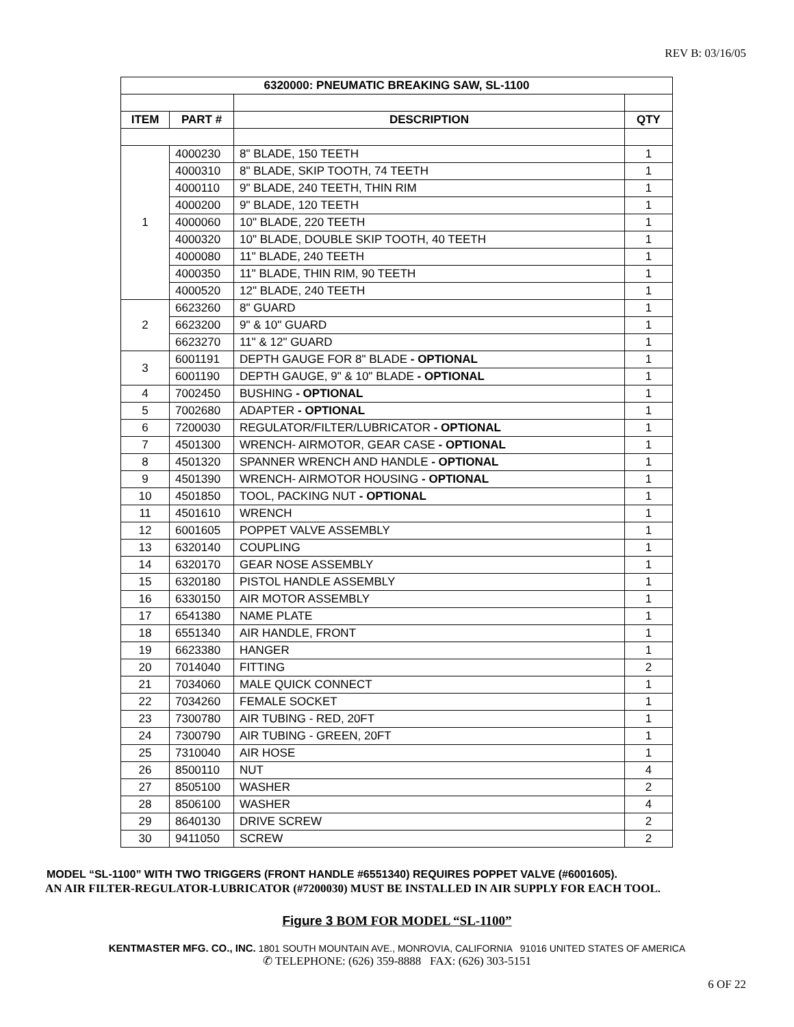REV B: 03/16/05
| 6320000: PNEUMATIC BREAKING SAW, SL-1100 | | | |
| --- | --- | --- | --- |
| ITEM | PART # | DESCRIPTION | QTY |
| 1 | 4000230 | 8" BLADE, 150 TEETH | 1 |
| | 4000310 | 8" BLADE, SKIP TOOTH, 74 TEETH | 1 |
| | 4000110 | 9" BLADE, 240 TEETH, THIN RIM | 1 |
| | 4000200 | 9" BLADE, 120 TEETH | 1 |
| | 4000060 | 10" BLADE, 220 TEETH | 1 |
| | 4000320 | 10" BLADE, DOUBLE SKIP TOOTH, 40 TEETH | 1 |
| | 4000080 | 11" BLADE, 240 TEETH | 1 |
| | 4000350 | 11" BLADE, THIN RIM, 90 TEETH | 1 |
| | 4000520 | 12" BLADE, 240 TEETH | 1 |
| 2 | 6623260 | 8" GUARD | 1 |
| | 6623200 | 9" & 10" GUARD | 1 |
| | 6623270 | 11" & 12" GUARD | 1 |
| 3 | 6001191 | DEPTH GAUGE FOR 8" BLADE - OPTIONAL | 1 |
| | 6001190 | DEPTH GAUGE, 9" & 10" BLADE - OPTIONAL | 1 |
| 4 | 7002450 | BUSHING - OPTIONAL | 1 |
| 5 | 7002680 | ADAPTER - OPTIONAL | 1 |
| 6 | 7200030 | REGULATOR/FILTER/LUBRICATOR - OPTIONAL | 1 |
| 7 | 4501300 | WRENCH- AIRMOTOR, GEAR CASE - OPTIONAL | 1 |
| 8 | 4501320 | SPANNER WRENCH AND HANDLE - OPTIONAL | 1 |
| 9 | 4501390 | WRENCH- AIRMOTOR HOUSING - OPTIONAL | 1 |
| 10 | 4501850 | TOOL, PACKING NUT - OPTIONAL | 1 |
| 11 | 4501610 | WRENCH | 1 |
| 12 | 6001605 | POPPET VALVE ASSEMBLY | 1 |
| 13 | 6320140 | COUPLING | 1 |
| 14 | 6320170 | GEAR NOSE ASSEMBLY | 1 |
| 15 | 6320180 | PISTOL HANDLE ASSEMBLY | 1 |
| 16 | 6330150 | AIR MOTOR ASSEMBLY | 1 |
| 17 | 6541380 | NAME PLATE | 1 |
| 18 | 6551340 | AIR HANDLE, FRONT | 1 |
| 19 | 6623380 | HANGER | 1 |
| 20 | 7014040 | FITTING | 2 |
| 21 | 7034060 | MALE QUICK CONNECT | 1 |
| 22 | 7034260 | FEMALE SOCKET | 1 |
| 23 | 7300780 | AIR TUBING - RED, 20FT | 1 |
| 24 | 7300790 | AIR TUBING - GREEN, 20FT | 1 |
| 25 | 7310040 | AIR HOSE | 1 |
| 26 | 8500110 | NUT | 4 |
| 27 | 8505100 | WASHER | 2 |
| 28 | 8506100 | WASHER | 4 |
| 29 | 8640130 | DRIVE SCREW | 2 |
| 30 | 9411050 | SCREW | 2 |
MODEL “SL-1100” WITH TWO TRIGGERS (FRONT HANDLE #6551340) REQUIRES POPPET VALVE (#6001605).
AN AIR FILTER-REGULATOR-LUBRICATOR (#7200030) MUST BE INSTALLED IN AIR SUPPLY FOR EACH TOOL.
Figure 3 BOM FOR MODEL “SL-1100”
KENTMASTER MFG. CO., INC. 1801 SOUTH MOUNTAIN AVE., MONROVIA, CALIFORNIA 91016 UNITED STATES OF AMERICA
✆ TELEPHONE: (626) 359-8888 FAX: (626) 303-5151
6 OF 22